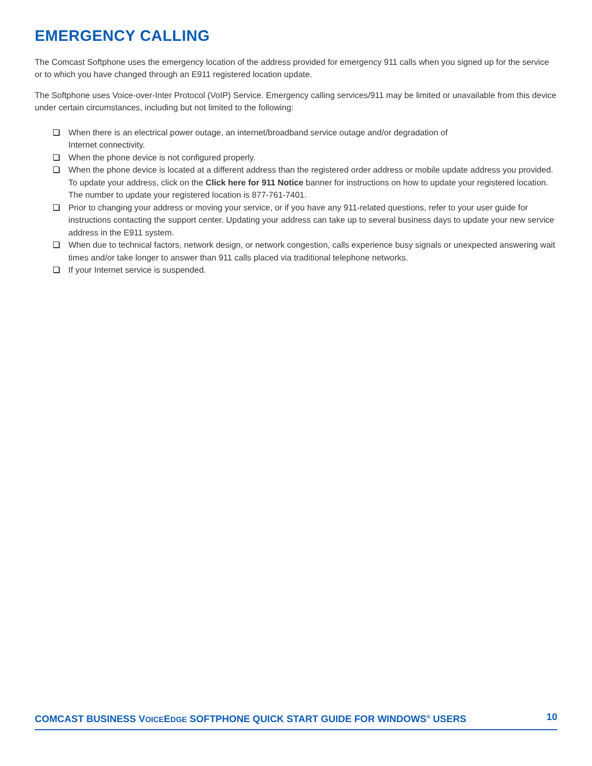EMERGENCY CALLING
The Comcast Softphone uses the emergency location of the address provided for emergency 911 calls when you signed up for the service or to which you have changed through an E911 registered location update.
The Softphone uses Voice-over-Inter Protocol (VoIP) Service. Emergency calling services/911 may be limited or unavailable from this device under certain circumstances, including but not limited to the following:
When there is an electrical power outage, an internet/broadband service outage and/or degradation of
Internet connectivity.
When the phone device is not configured properly.
When the phone device is located at a different address than the registered order address or mobile update address you provided. To update your address, click on the Click here for 911 Notice banner for instructions on how to update your registered location. The number to update your registered location is 877-761-7401.
Prior to changing your address or moving your service, or if you have any 911-related questions, refer to your user guide for instructions contacting the support center. Updating your address can take up to several business days to update your new service address in the E911 system.
When due to technical factors, network design, or network congestion, calls experience busy signals or unexpected answering wait times and/or take longer to answer than 911 calls placed via traditional telephone networks.
If your Internet service is suspended.
COMCAST BUSINESS VOICEEDGE SOFTPHONE QUICK START GUIDE FOR WINDOWS<sup>®</sup> USERS 10